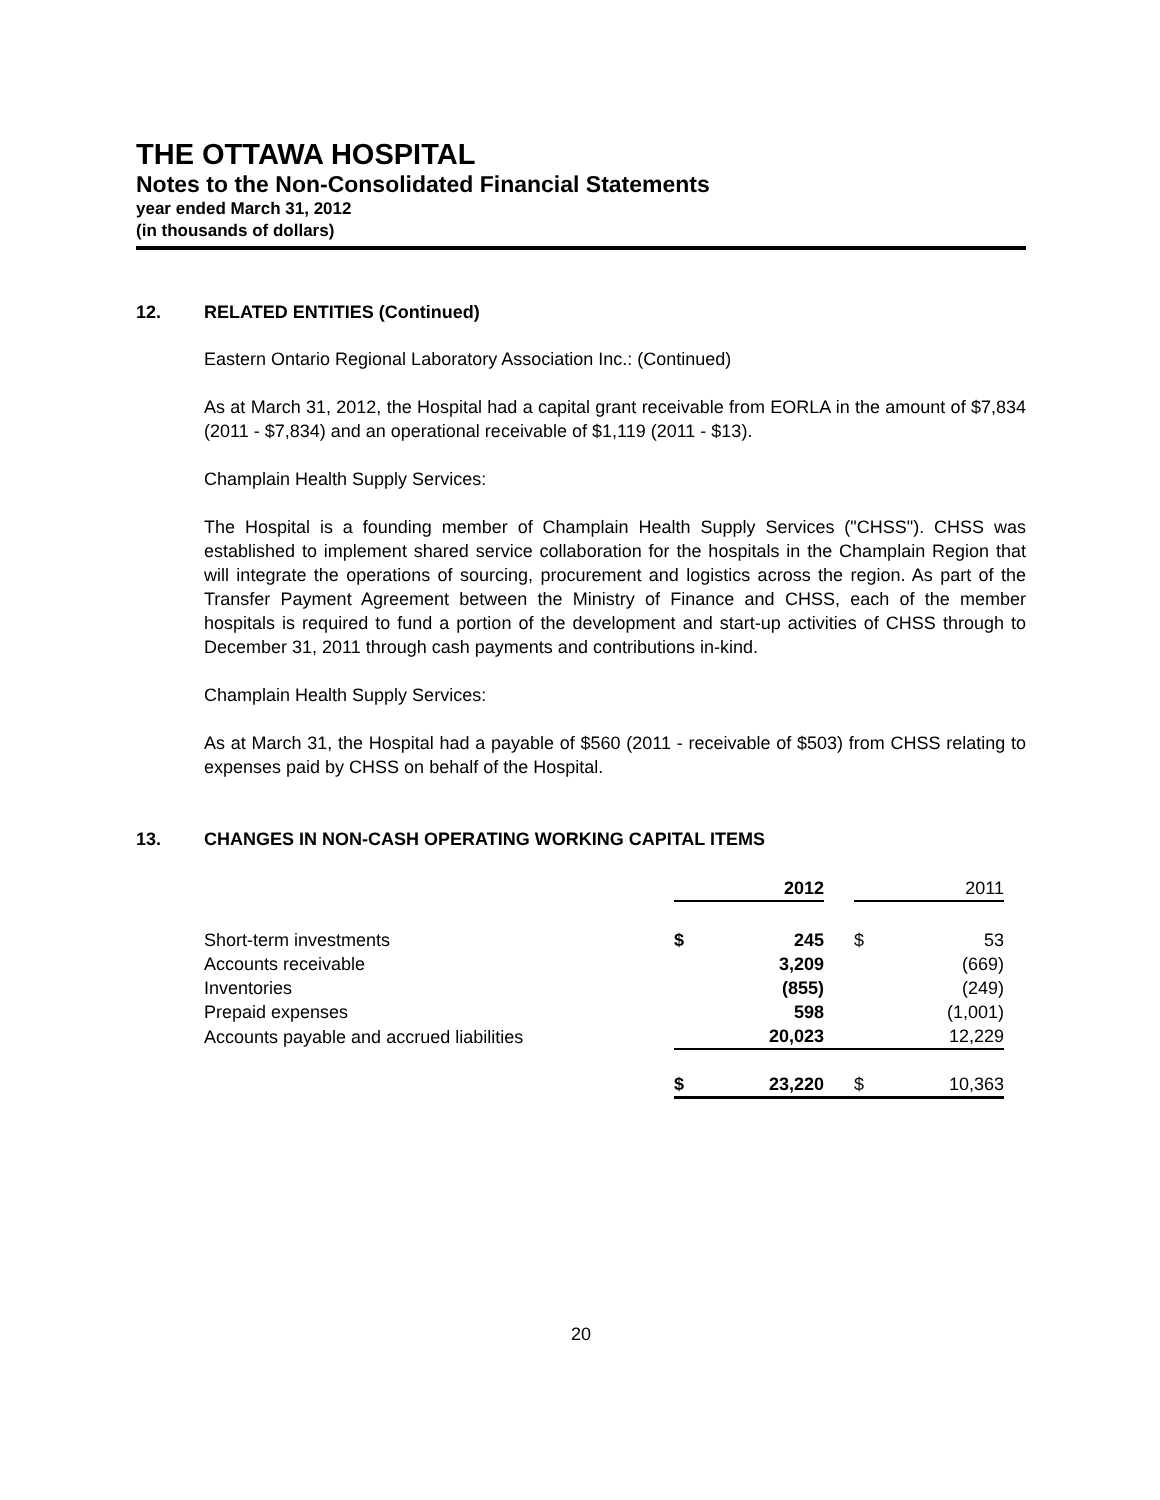THE OTTAWA HOSPITAL
Notes to the Non-Consolidated Financial Statements
year ended March 31, 2012
(in thousands of dollars)
12. RELATED ENTITIES (Continued)
Eastern Ontario Regional Laboratory Association Inc.: (Continued)
As at March 31, 2012, the Hospital had a capital grant receivable from EORLA in the amount of $7,834 (2011 - $7,834) and an operational receivable of $1,119 (2011 - $13).
Champlain Health Supply Services:
The Hospital is a founding member of Champlain Health Supply Services ("CHSS"). CHSS was established to implement shared service collaboration for the hospitals in the Champlain Region that will integrate the operations of sourcing, procurement and logistics across the region. As part of the Transfer Payment Agreement between the Ministry of Finance and CHSS, each of the member hospitals is required to fund a portion of the development and start-up activities of CHSS through to December 31, 2011 through cash payments and contributions in-kind.
Champlain Health Supply Services:
As at March 31, the Hospital had a payable of $560 (2011 - receivable of $503) from CHSS relating to expenses paid by CHSS on behalf of the Hospital.
13. CHANGES IN NON-CASH OPERATING WORKING CAPITAL ITEMS
| | | 2012 | | | 2011 |
| --- | --- | --- | --- | --- | --- |
| Short-term investments | $ | 245 | | $ | 53 |
| Accounts receivable | | 3,209 | | | (669) |
| Inventories | | (855) | | | (249) |
| Prepaid expenses | | 598 | | | (1,001) |
| Accounts payable and accrued liabilities | | 20,023 | | | 12,229 |
| | $ | 23,220 | | $ | 10,363 |
20